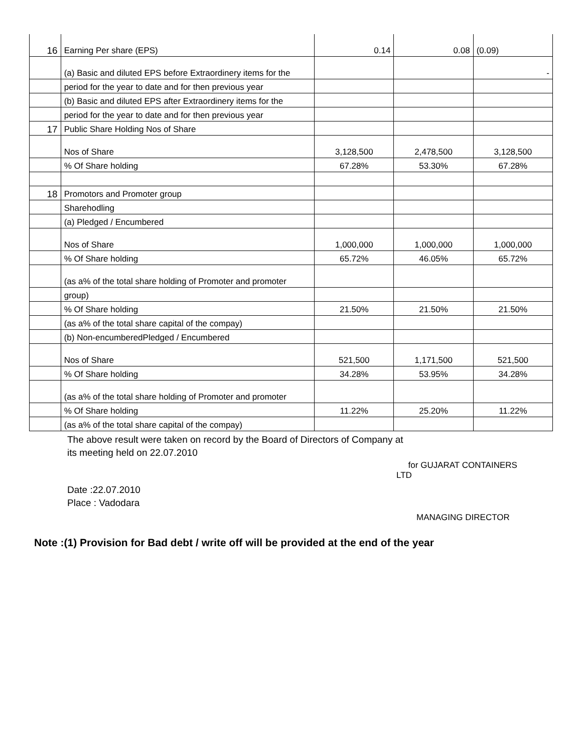| 16 | Earning Per share (EPS) | 0.14 | 0.08 | (0.09) |
| | (a) Basic and diluted EPS before Extraordinery items for the | | | - |
| | period for the year to date and for then previous year | | | |
| | (b) Basic and diluted EPS after Extraordinery items for the | | | |
| | period for the year to date and for then previous year | | | |
| 17 | Public Share Holding Nos of Share | | | |
| | Nos of Share | 3,128,500 | 2,478,500 | 3,128,500 |
| | % Of Share holding | 67.28% | 53.30% | 67.28% |
| 18 | Promotors and Promoter group | | | |
| | Sharehodling | | | |
| | (a) Pledged / Encumbered | | | |
| | Nos of Share | 1,000,000 | 1,000,000 | 1,000,000 |
| | % Of Share holding | 65.72% | 46.05% | 65.72% |
| | (as a% of the total share holding of Promoter and promoter | | | |
| | group) | | | |
| | % Of Share holding | 21.50% | 21.50% | 21.50% |
| | (as a% of the total share capital of the compay) | | | |
| | (b) Non-encumberedPledged / Encumbered | | | |
| | Nos of Share | 521,500 | 1,171,500 | 521,500 |
| | % Of Share holding | 34.28% | 53.95% | 34.28% |
| | (as a% of the total share holding of Promoter and promoter | | | |
| | % Of Share holding | 11.22% | 25.20% | 11.22% |
| | (as a% of the total share capital of the compay) | | | |
The above result were taken on record by the Board of Directors of Company at
its meeting held on 22.07.2010
for GUJARAT CONTAINERS
LTD
Date :22.07.2010
Place : Vadodara
MANAGING DIRECTOR
Note :(1) Provision for Bad debt / write off will be provided at the end of the year